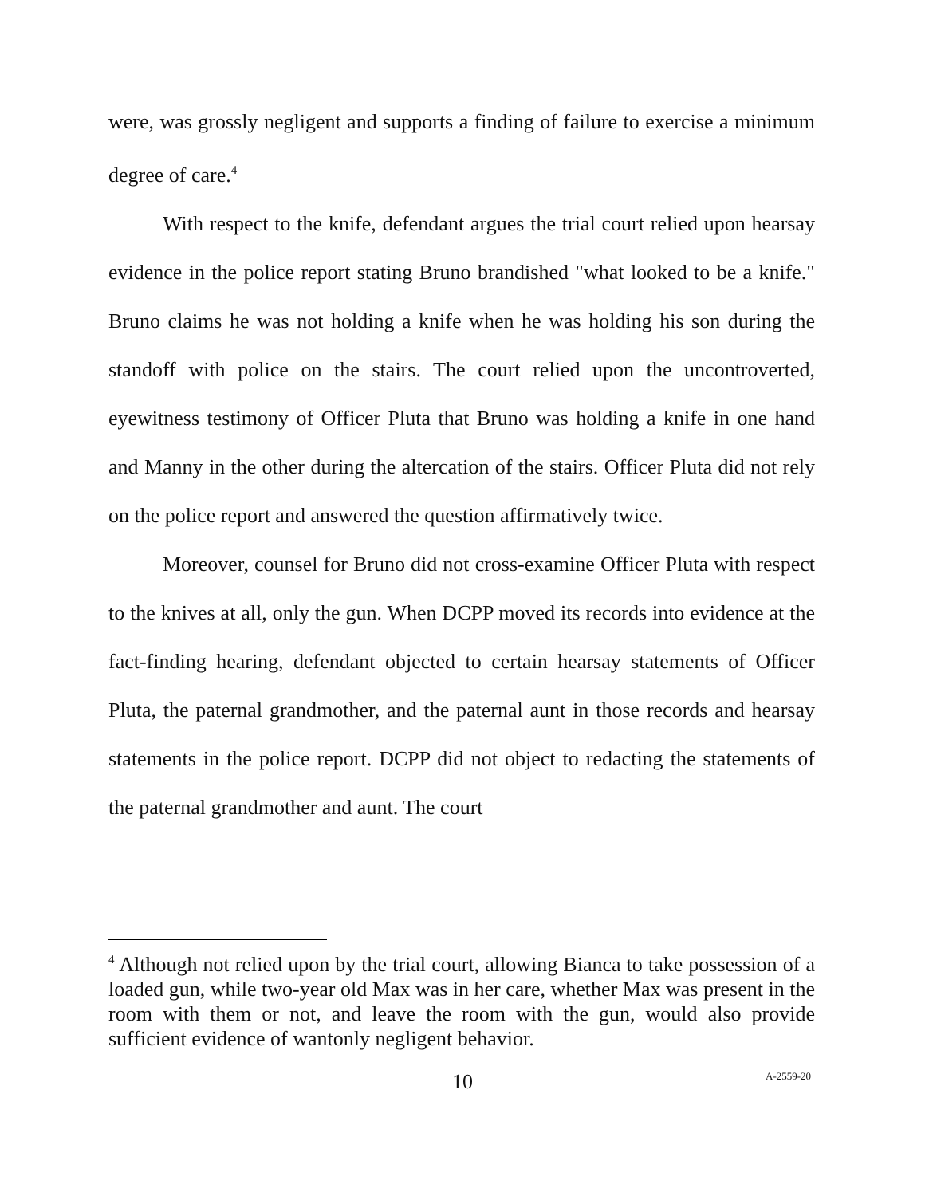were, was grossly negligent and supports a finding of failure to exercise a minimum degree of care.<sup>4</sup>
With respect to the knife, defendant argues the trial court relied upon hearsay evidence in the police report stating Bruno brandished "what looked to be a knife." Bruno claims he was not holding a knife when he was holding his son during the standoff with police on the stairs. The court relied upon the uncontroverted, eyewitness testimony of Officer Pluta that Bruno was holding a knife in one hand and Manny in the other during the altercation of the stairs. Officer Pluta did not rely on the police report and answered the question affirmatively twice.
Moreover, counsel for Bruno did not cross-examine Officer Pluta with respect to the knives at all, only the gun. When DCPP moved its records into evidence at the fact-finding hearing, defendant objected to certain hearsay statements of Officer Pluta, the paternal grandmother, and the paternal aunt in those records and hearsay statements in the police report. DCPP did not object to redacting the statements of the paternal grandmother and aunt. The court
<sup>4</sup> Although not relied upon by the trial court, allowing Bianca to take possession of a loaded gun, while two-year old Max was in her care, whether Max was present in the room with them or not, and leave the room with the gun, would also provide sufficient evidence of wantonly negligent behavior.
10 A-2559-20